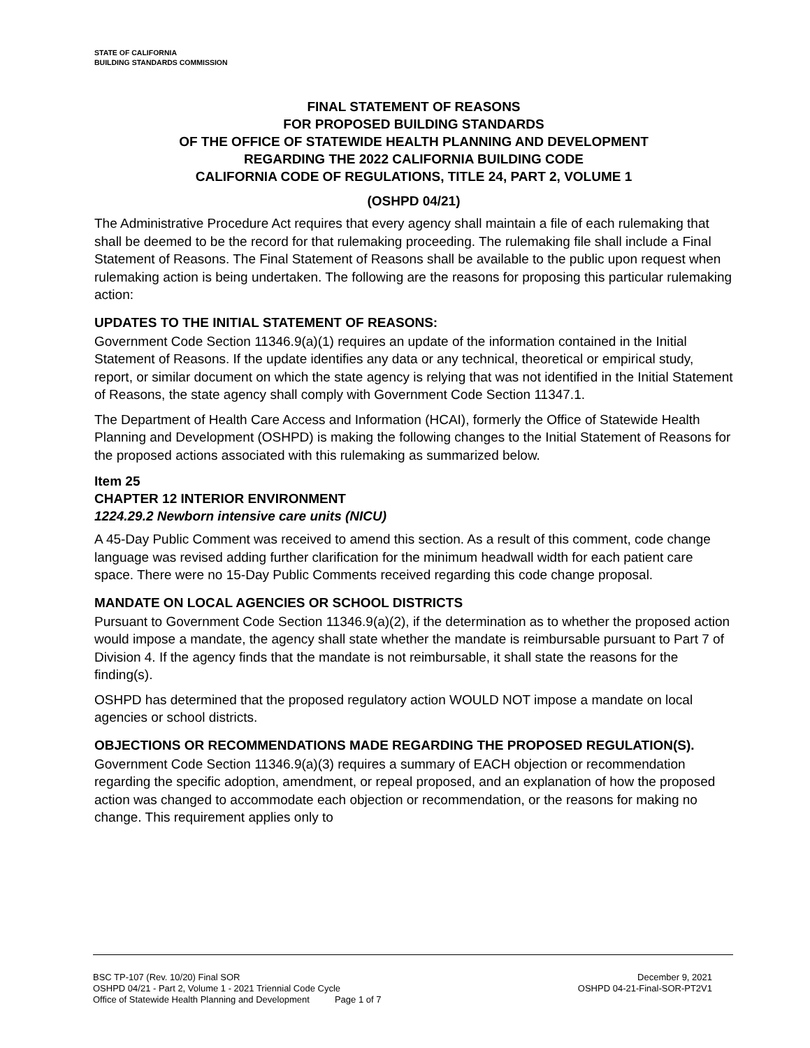STATE OF CALIFORNIA
BUILDING STANDARDS COMMISSION
FINAL STATEMENT OF REASONS
FOR PROPOSED BUILDING STANDARDS
OF THE OFFICE OF STATEWIDE HEALTH PLANNING AND DEVELOPMENT
REGARDING THE 2022 CALIFORNIA BUILDING CODE
CALIFORNIA CODE OF REGULATIONS, TITLE 24, PART 2, VOLUME 1
(OSHPD 04/21)
The Administrative Procedure Act requires that every agency shall maintain a file of each rulemaking that shall be deemed to be the record for that rulemaking proceeding. The rulemaking file shall include a Final Statement of Reasons. The Final Statement of Reasons shall be available to the public upon request when rulemaking action is being undertaken. The following are the reasons for proposing this particular rulemaking action:
UPDATES TO THE INITIAL STATEMENT OF REASONS:
Government Code Section 11346.9(a)(1) requires an update of the information contained in the Initial Statement of Reasons. If the update identifies any data or any technical, theoretical or empirical study, report, or similar document on which the state agency is relying that was not identified in the Initial Statement of Reasons, the state agency shall comply with Government Code Section 11347.1.
The Department of Health Care Access and Information (HCAI), formerly the Office of Statewide Health Planning and Development (OSHPD) is making the following changes to the Initial Statement of Reasons for the proposed actions associated with this rulemaking as summarized below.
Item 25
CHAPTER 12 INTERIOR ENVIRONMENT
1224.29.2 Newborn intensive care units (NICU)
A 45-Day Public Comment was received to amend this section. As a result of this comment, code change language was revised adding further clarification for the minimum headwall width for each patient care space. There were no 15-Day Public Comments received regarding this code change proposal.
MANDATE ON LOCAL AGENCIES OR SCHOOL DISTRICTS
Pursuant to Government Code Section 11346.9(a)(2), if the determination as to whether the proposed action would impose a mandate, the agency shall state whether the mandate is reimbursable pursuant to Part 7 of Division 4. If the agency finds that the mandate is not reimbursable, it shall state the reasons for the finding(s).
OSHPD has determined that the proposed regulatory action WOULD NOT impose a mandate on local agencies or school districts.
OBJECTIONS OR RECOMMENDATIONS MADE REGARDING THE PROPOSED REGULATION(S).
Government Code Section 11346.9(a)(3) requires a summary of EACH objection or recommendation regarding the specific adoption, amendment, or repeal proposed, and an explanation of how the proposed action was changed to accommodate each objection or recommendation, or the reasons for making no change. This requirement applies only to
BSC TP-107 (Rev. 10/20) Final SOR December 9, 2021
OSHPD 04/21 - Part 2, Volume 1 - 2021 Triennial Code Cycle OSHPD 04-21-Final-SOR-PT2V1
Office of Statewide Health Planning and Development Page 1 of 7